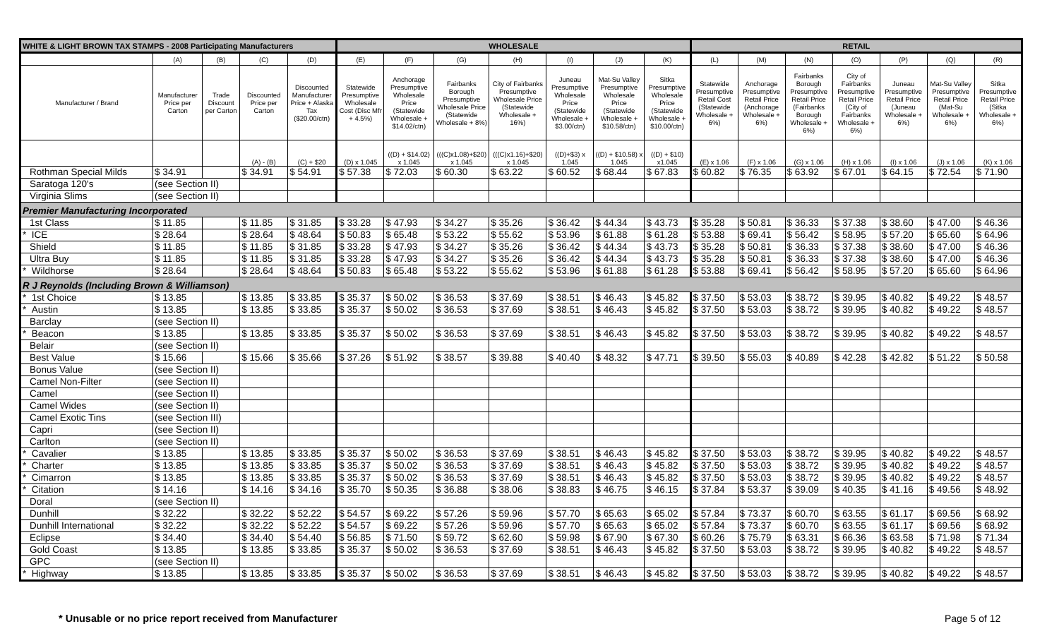| WHITE & LIGHT BROWN TAX STAMPS - 2008 Participating Manufacturers | | | | | WHOLESALE | | | | | | | RETAIL | | | | | | |
| --- | --- | --- | --- | --- | --- | --- | --- | --- | --- | --- | --- | --- | --- | --- | --- | --- | --- | --- |
| | (A) | (B) | (C) | (D) | (E) | (F) | (G) | (H) | (I) | (J) | (K) | (L) | (M) | (N) | (O) | (P) | (Q) | (R) |
| Manufacturer / Brand | Manufacturer Price per Carton | Trade Discount per Carton | Discounted Price per Carton | Discounted Manufacturer Price + Alaska Tax ($20.00/ctn) | Statewide Presumptive Wholesale Cost (Disc Mfr + 4.5%) | Anchorage Presumptive Wholesale Price (Statewide Wholesale + $14.02/ctn) | Fairbanks Borough Presumptive Wholesale Price (Statewide Wholesale + 8%) | City of Fairbanks Presumptive Wholesale Price (Statewide Wholesale + 16%) | Juneau Presumptive Wholesale Price (Statewide Wholesale + $3.00/ctn) | Mat-Su Valley Presumptive Wholesale Price (Statewide Wholesale + $10.58/ctn) | Sitka Presumptive Wholesale Price (Statewide Wholesale + $10.00/ctn) | Statewide Presumptive Retail Cost (Statewide Wholesale + 6%) | Anchorage Presumptive Retail Price (Anchorage Wholesale + 6%) | Fairbanks Borough Presumptive Retail Price (Fairbanks Borough Wholesale + 6%) | City of Fairbanks Presumptive Retail Price (City of Fairbanks Wholesale + 6%) | Juneau Presumptive Retail Price (Juneau Wholesale + 6%) | Mat-Su Valley Presumptive Retail Price (Mat-Su Wholesale + 6%) | Sitka Presumptive Retail Price (Sitka Wholesale + 6%) |
| | | | (A) - (B) | (C) + $20 | (D) x 1.045 | ((D) + $14.02) x 1.045 | (((C)x1.08)+$20) x 1.045 | (((C)x1.16)+$20) x 1.045 | ((D)+$3) x 1.045 | ((D) + $10.58) x 1.045 | ((D) + $10) x1.045 | (E) x 1.06 | (F) x 1.06 | (G) x 1.06 | (H) x 1.06 | (I) x 1.06 | (J) x 1.06 | (K) x 1.06 |
| Rothman Special Milds | $ 34.91 | | $ 34.91 | $ 54.91 | $ 57.38 | $ 72.03 | $ 60.30 | $ 63.22 | $ 60.52 | $ 68.44 | $ 67.83 | $ 60.82 | $ 76.35 | $ 63.92 | $ 67.01 | $ 64.15 | $ 72.54 | $ 71.90 |
| Saratoga 120's | (see Section II) | | | | | | | | | | | | | | | | | |
| Virginia Slims | (see Section II) | | | | | | | | | | | | | | | | | |
| Premier Manufacturing Incorporated | | | | | | | | | | | | | | | | | | |
| 1st Class | $ 11.85 | | $ 11.85 | $ 31.85 | $ 33.28 | $ 47.93 | $ 34.27 | $ 35.26 | $ 36.42 | $ 44.34 | $ 43.73 | $ 35.28 | $ 50.81 | $ 36.33 | $ 37.38 | $ 38.60 | $ 47.00 | $ 46.36 |
| * ICE | $ 28.64 | | $ 28.64 | $ 48.64 | $ 50.83 | $ 65.48 | $ 53.22 | $ 55.62 | $ 53.96 | $ 61.88 | $ 61.28 | $ 53.88 | $ 69.41 | $ 56.42 | $ 58.95 | $ 57.20 | $ 65.60 | $ 64.96 |
| Shield | $ 11.85 | | $ 11.85 | $ 31.85 | $ 33.28 | $ 47.93 | $ 34.27 | $ 35.26 | $ 36.42 | $ 44.34 | $ 43.73 | $ 35.28 | $ 50.81 | $ 36.33 | $ 37.38 | $ 38.60 | $ 47.00 | $ 46.36 |
| Ultra Buy | $ 11.85 | | $ 11.85 | $ 31.85 | $ 33.28 | $ 47.93 | $ 34.27 | $ 35.26 | $ 36.42 | $ 44.34 | $ 43.73 | $ 35.28 | $ 50.81 | $ 36.33 | $ 37.38 | $ 38.60 | $ 47.00 | $ 46.36 |
| * Wildhorse | $ 28.64 | | $ 28.64 | $ 48.64 | $ 50.83 | $ 65.48 | $ 53.22 | $ 55.62 | $ 53.96 | $ 61.88 | $ 61.28 | $ 53.88 | $ 69.41 | $ 56.42 | $ 58.95 | $ 57.20 | $ 65.60 | $ 64.96 |
| R J Reynolds (Including Brown & Williamson) | | | | | | | | | | | | | | | | | | |
| * 1st Choice | $ 13.85 | | $ 13.85 | $ 33.85 | $ 35.37 | $ 50.02 | $ 36.53 | $ 37.69 | $ 38.51 | $ 46.43 | $ 45.82 | $ 37.50 | $ 53.03 | $ 38.72 | $ 39.95 | $ 40.82 | $ 49.22 | $ 48.57 |
| * Austin | $ 13.85 | | $ 13.85 | $ 33.85 | $ 35.37 | $ 50.02 | $ 36.53 | $ 37.69 | $ 38.51 | $ 46.43 | $ 45.82 | $ 37.50 | $ 53.03 | $ 38.72 | $ 39.95 | $ 40.82 | $ 49.22 | $ 48.57 |
| Barclay | (see Section II) | | | | | | | | | | | | | | | | | |
| * Beacon | $ 13.85 | | $ 13.85 | $ 33.85 | $ 35.37 | $ 50.02 | $ 36.53 | $ 37.69 | $ 38.51 | $ 46.43 | $ 45.82 | $ 37.50 | $ 53.03 | $ 38.72 | $ 39.95 | $ 40.82 | $ 49.22 | $ 48.57 |
| Belair | (see Section II) | | | | | | | | | | | | | | | | | |
| Best Value | $ 15.66 | | $ 15.66 | $ 35.66 | $ 37.26 | $ 51.92 | $ 38.57 | $ 39.88 | $ 40.40 | $ 48.32 | $ 47.71 | $ 39.50 | $ 55.03 | $ 40.89 | $ 42.28 | $ 42.82 | $ 51.22 | $ 50.58 |
| Bonus Value | (see Section II) | | | | | | | | | | | | | | | | | |
| Camel Non-Filter | (see Section II) | | | | | | | | | | | | | | | | | |
| Camel | (see Section II) | | | | | | | | | | | | | | | | | |
| Camel Wides | (see Section II) | | | | | | | | | | | | | | | | | |
| Camel Exotic Tins | (see Section III) | | | | | | | | | | | | | | | | | |
| Capri | (see Section II) | | | | | | | | | | | | | | | | | |
| Carlton | (see Section II) | | | | | | | | | | | | | | | | | |
| * Cavalier | $ 13.85 | | $ 13.85 | $ 33.85 | $ 35.37 | $ 50.02 | $ 36.53 | $ 37.69 | $ 38.51 | $ 46.43 | $ 45.82 | $ 37.50 | $ 53.03 | $ 38.72 | $ 39.95 | $ 40.82 | $ 49.22 | $ 48.57 |
| * Charter | $ 13.85 | | $ 13.85 | $ 33.85 | $ 35.37 | $ 50.02 | $ 36.53 | $ 37.69 | $ 38.51 | $ 46.43 | $ 45.82 | $ 37.50 | $ 53.03 | $ 38.72 | $ 39.95 | $ 40.82 | $ 49.22 | $ 48.57 |
| * Cimarron | $ 13.85 | | $ 13.85 | $ 33.85 | $ 35.37 | $ 50.02 | $ 36.53 | $ 37.69 | $ 38.51 | $ 46.43 | $ 45.82 | $ 37.50 | $ 53.03 | $ 38.72 | $ 39.95 | $ 40.82 | $ 49.22 | $ 48.57 |
| * Citation | $ 14.16 | | $ 14.16 | $ 34.16 | $ 35.70 | $ 50.35 | $ 36.88 | $ 38.06 | $ 38.83 | $ 46.75 | $ 46.15 | $ 37.84 | $ 53.37 | $ 39.09 | $ 40.35 | $ 41.16 | $ 49.56 | $ 48.92 |
| Doral | (see Section II) | | | | | | | | | | | | | | | | | |
| Dunhill | $ 32.22 | | $ 32.22 | $ 52.22 | $ 54.57 | $ 69.22 | $ 57.26 | $ 59.96 | $ 57.70 | $ 65.63 | $ 65.02 | $ 57.84 | $ 73.37 | $ 60.70 | $ 63.55 | $ 61.17 | $ 69.56 | $ 68.92 |
| Dunhill International | $ 32.22 | | $ 32.22 | $ 52.22 | $ 54.57 | $ 69.22 | $ 57.26 | $ 59.96 | $ 57.70 | $ 65.63 | $ 65.02 | $ 57.84 | $ 73.37 | $ 60.70 | $ 63.55 | $ 61.17 | $ 69.56 | $ 68.92 |
| Eclipse | $ 34.40 | | $ 34.40 | $ 54.40 | $ 56.85 | $ 71.50 | $ 59.72 | $ 62.60 | $ 59.98 | $ 67.90 | $ 67.30 | $ 60.26 | $ 75.79 | $ 63.31 | $ 66.36 | $ 63.58 | $ 71.98 | $ 71.34 |
| Gold Coast | $ 13.85 | | $ 13.85 | $ 33.85 | $ 35.37 | $ 50.02 | $ 36.53 | $ 37.69 | $ 38.51 | $ 46.43 | $ 45.82 | $ 37.50 | $ 53.03 | $ 38.72 | $ 39.95 | $ 40.82 | $ 49.22 | $ 48.57 |
| GPC | (see Section II) | | | | | | | | | | | | | | | | | |
| * Highway | $ 13.85 | | $ 13.85 | $ 33.85 | $ 35.37 | $ 50.02 | $ 36.53 | $ 37.69 | $ 38.51 | $ 46.43 | $ 45.82 | $ 37.50 | $ 53.03 | $ 38.72 | $ 39.95 | $ 40.82 | $ 49.22 | $ 48.57 |
* Unusable or no price report received from Manufacturer
Page 5 of 12